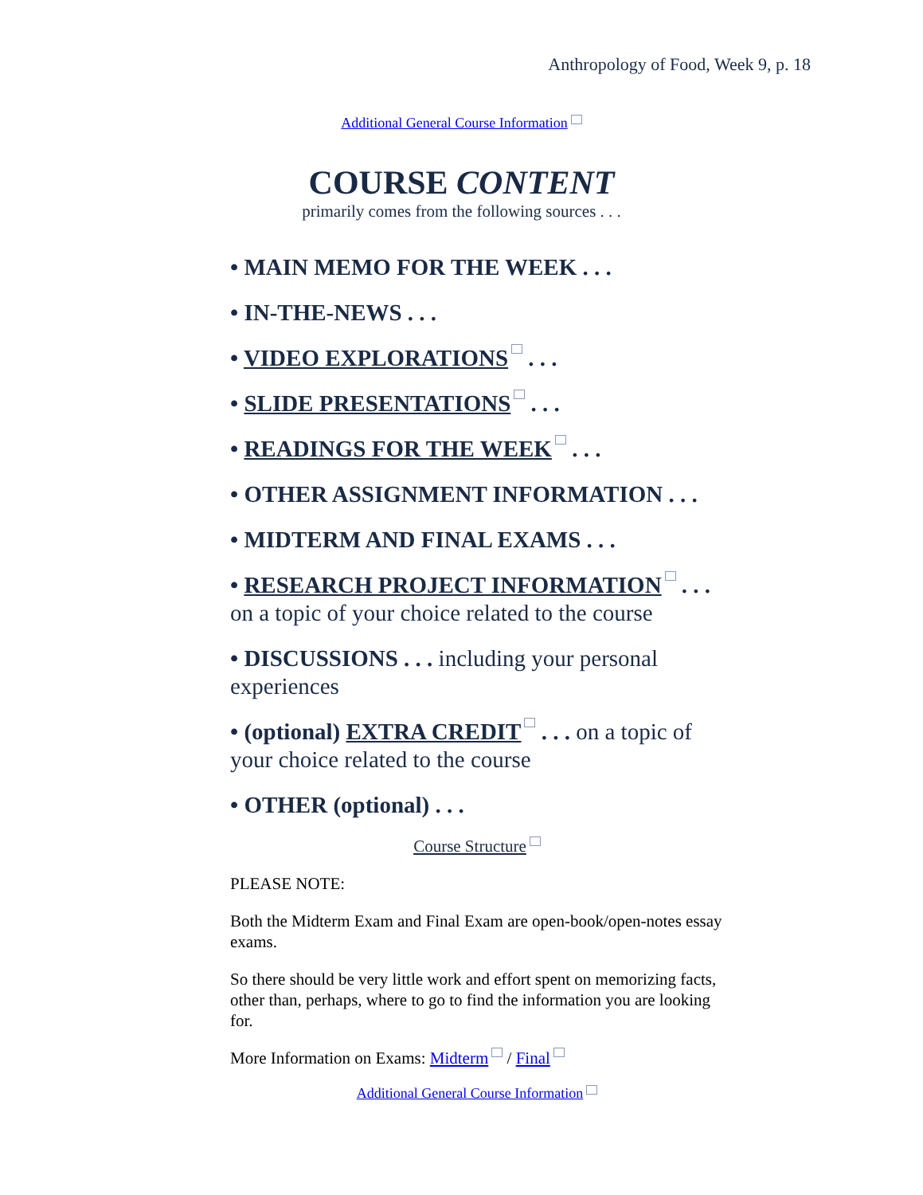Anthropology of Food, Week 9, p. 18
Additional General Course Information
COURSE CONTENT
primarily comes from the following sources . . .
• MAIN MEMO FOR THE WEEK . . .
• IN-THE-NEWS . . .
• VIDEO EXPLORATIONS . . .
• SLIDE PRESENTATIONS . . .
• READINGS FOR THE WEEK . . .
• OTHER ASSIGNMENT INFORMATION . . .
• MIDTERM AND FINAL EXAMS . . .
• RESEARCH PROJECT INFORMATION . . . on a topic of your choice related to the course
• DISCUSSIONS . . . including your personal experiences
• (optional) EXTRA CREDIT . . . on a topic of your choice related to the course
• OTHER (optional) . . .
Course Structure
PLEASE NOTE:
Both the Midterm Exam and Final Exam are open-book/open-notes essay exams.
So there should be very little work and effort spent on memorizing facts, other than, perhaps, where to go to find the information you are looking for.
More Information on Exams: Midterm / Final
Additional General Course Information